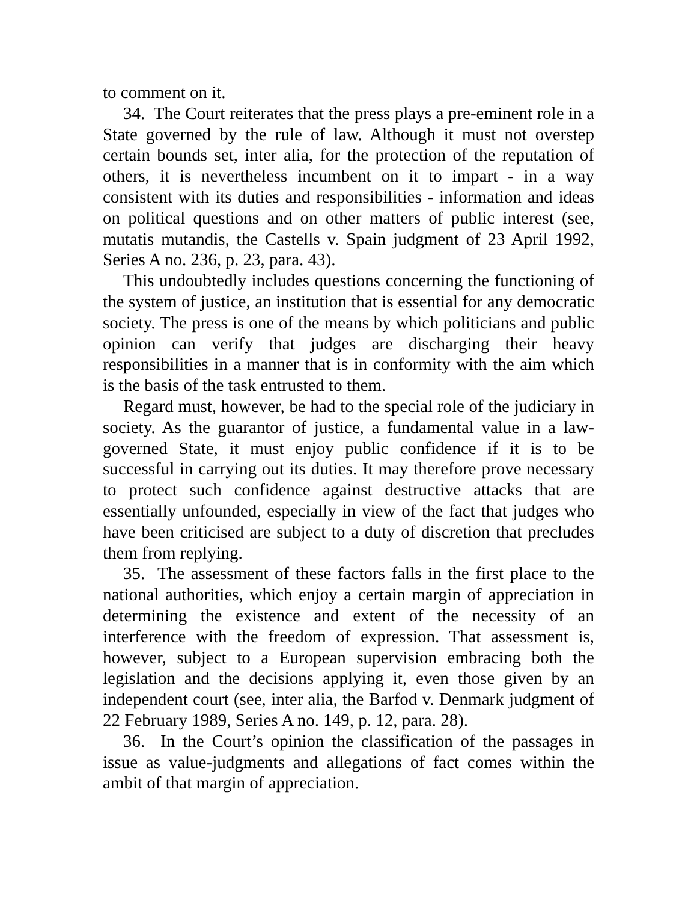to comment on it.
34. The Court reiterates that the press plays a pre-eminent role in a State governed by the rule of law. Although it must not overstep certain bounds set, inter alia, for the protection of the reputation of others, it is nevertheless incumbent on it to impart - in a way consistent with its duties and responsibilities - information and ideas on political questions and on other matters of public interest (see, mutatis mutandis, the Castells v. Spain judgment of 23 April 1992, Series A no. 236, p. 23, para. 43).
This undoubtedly includes questions concerning the functioning of the system of justice, an institution that is essential for any democratic society. The press is one of the means by which politicians and public opinion can verify that judges are discharging their heavy responsibilities in a manner that is in conformity with the aim which is the basis of the task entrusted to them.
Regard must, however, be had to the special role of the judiciary in society. As the guarantor of justice, a fundamental value in a law-governed State, it must enjoy public confidence if it is to be successful in carrying out its duties. It may therefore prove necessary to protect such confidence against destructive attacks that are essentially unfounded, especially in view of the fact that judges who have been criticised are subject to a duty of discretion that precludes them from replying.
35. The assessment of these factors falls in the first place to the national authorities, which enjoy a certain margin of appreciation in determining the existence and extent of the necessity of an interference with the freedom of expression. That assessment is, however, subject to a European supervision embracing both the legislation and the decisions applying it, even those given by an independent court (see, inter alia, the Barfod v. Denmark judgment of 22 February 1989, Series A no. 149, p. 12, para. 28).
36. In the Court’s opinion the classification of the passages in issue as value-judgments and allegations of fact comes within the ambit of that margin of appreciation.